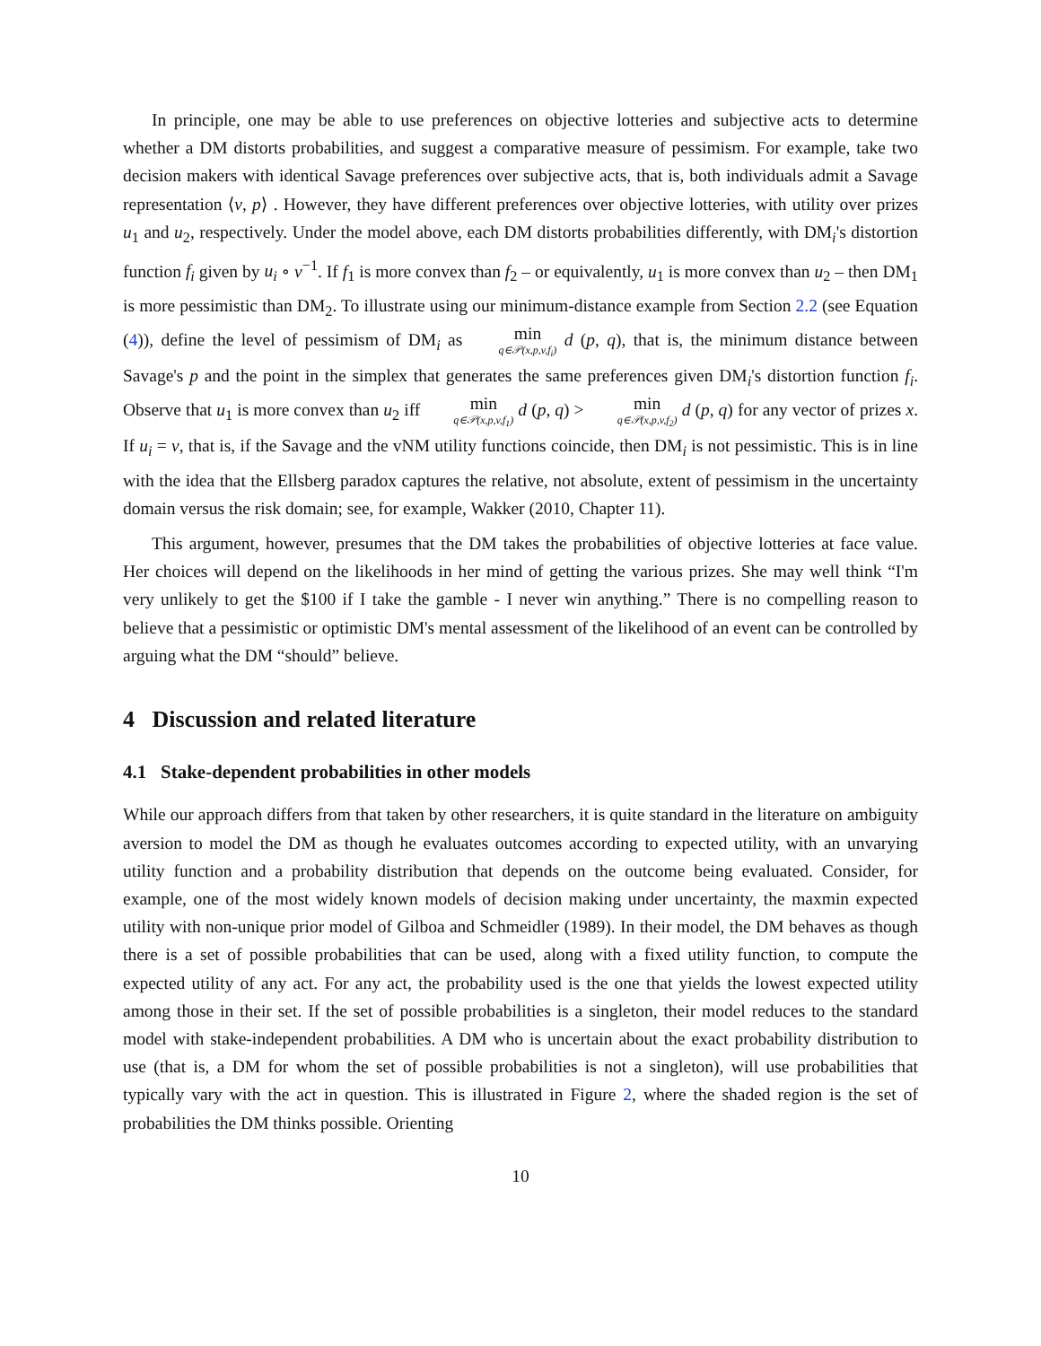In principle, one may be able to use preferences on objective lotteries and subjective acts to determine whether a DM distorts probabilities, and suggest a comparative measure of pessimism. For example, take two decision makers with identical Savage preferences over subjective acts, that is, both individuals admit a Savage representation ⟨v, p⟩ . However, they have different preferences over objective lotteries, with utility over prizes u<sub>1</sub> and u<sub>2</sub>, respectively. Under the model above, each DM distorts probabilities differently, with DM<sub>i</sub>'s distortion function f<sub>i</sub> given by u<sub>i</sub> ∘ v<sup>−1</sup>. If f<sub>1</sub> is more convex than f<sub>2</sub> – or equivalently, u<sub>1</sub> is more convex than u<sub>2</sub> – then DM<sub>1</sub> is more pessimistic than DM<sub>2</sub>. To illustrate using our minimum-distance example from Section 2.2 (see Equation (4)), define the level of pessimism of DM<sub>i</sub> as min q∈𝒫(x,p,v,f<sub>i</sub>) d (p, q), that is, the minimum distance between Savage's p and the point in the simplex that generates the same preferences given DM<sub>i</sub>'s distortion function f<sub>i</sub>. Observe that u<sub>1</sub> is more convex than u<sub>2</sub> iff min q∈𝒫(x,p,v,f<sub>1</sub>) d (p, q) > min q∈𝒫(x,p,v,f<sub>2</sub>) d (p, q) for any vector of prizes x. If u<sub>i</sub> = v, that is, if the Savage and the vNM utility functions coincide, then DM<sub>i</sub> is not pessimistic. This is in line with the idea that the Ellsberg paradox captures the relative, not absolute, extent of pessimism in the uncertainty domain versus the risk domain; see, for example, Wakker (2010, Chapter 11).
This argument, however, presumes that the DM takes the probabilities of objective lotteries at face value. Her choices will depend on the likelihoods in her mind of getting the various prizes. She may well think “I'm very unlikely to get the $100 if I take the gamble - I never win anything.” There is no compelling reason to believe that a pessimistic or optimistic DM's mental assessment of the likelihood of an event can be controlled by arguing what the DM “should” believe.
4 Discussion and related literature
4.1 Stake-dependent probabilities in other models
While our approach differs from that taken by other researchers, it is quite standard in the literature on ambiguity aversion to model the DM as though he evaluates outcomes according to expected utility, with an unvarying utility function and a probability distribution that depends on the outcome being evaluated. Consider, for example, one of the most widely known models of decision making under uncertainty, the maxmin expected utility with non-unique prior model of Gilboa and Schmeidler (1989). In their model, the DM behaves as though there is a set of possible probabilities that can be used, along with a fixed utility function, to compute the expected utility of any act. For any act, the probability used is the one that yields the lowest expected utility among those in their set. If the set of possible probabilities is a singleton, their model reduces to the standard model with stake-independent probabilities. A DM who is uncertain about the exact probability distribution to use (that is, a DM for whom the set of possible probabilities is not a singleton), will use probabilities that typically vary with the act in question. This is illustrated in Figure 2, where the shaded region is the set of probabilities the DM thinks possible. Orienting
10